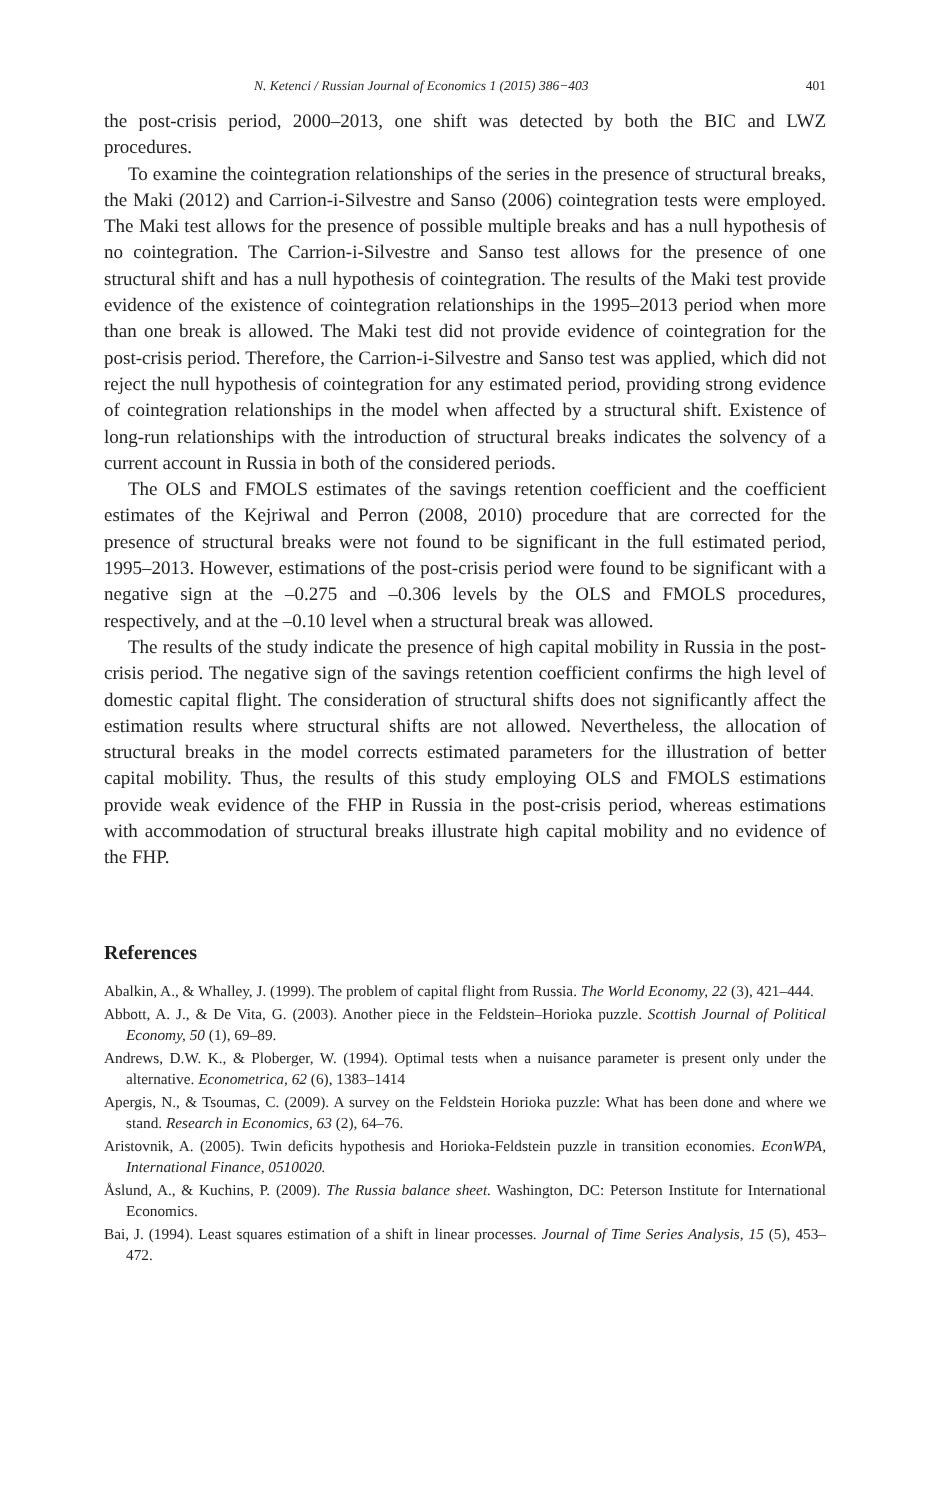N. Ketenci / Russian Journal of Economics 1 (2015) 386−403 401
the post-crisis period, 2000–2013, one shift was detected by both the BIC and LWZ procedures.
To examine the cointegration relationships of the series in the presence of structural breaks, the Maki (2012) and Carrion-i-Silvestre and Sanso (2006) cointegration tests were employed. The Maki test allows for the presence of possible multiple breaks and has a null hypothesis of no cointegration. The Carrion-i-Silvestre and Sanso test allows for the presence of one structural shift and has a null hypothesis of cointegration. The results of the Maki test provide evidence of the existence of cointegration relationships in the 1995–2013 period when more than one break is allowed. The Maki test did not provide evidence of cointegration for the post-crisis period. Therefore, the Carrion-i-Silvestre and Sanso test was applied, which did not reject the null hypothesis of cointegration for any estimated period, providing strong evidence of cointegration relationships in the model when affected by a structural shift. Existence of long-run relationships with the introduction of structural breaks indicates the solvency of a current account in Russia in both of the considered periods.
The OLS and FMOLS estimates of the savings retention coefficient and the coefficient estimates of the Kejriwal and Perron (2008, 2010) procedure that are corrected for the presence of structural breaks were not found to be significant in the full estimated period, 1995–2013. However, estimations of the post-crisis period were found to be significant with a negative sign at the –0.275 and –0.306 levels by the OLS and FMOLS procedures, respectively, and at the –0.10 level when a structural break was allowed.
The results of the study indicate the presence of high capital mobility in Russia in the post-crisis period. The negative sign of the savings retention coefficient confirms the high level of domestic capital flight. The consideration of structural shifts does not significantly affect the estimation results where structural shifts are not allowed. Nevertheless, the allocation of structural breaks in the model corrects estimated parameters for the illustration of better capital mobility. Thus, the results of this study employing OLS and FMOLS estimations provide weak evidence of the FHP in Russia in the post-crisis period, whereas estimations with accommodation of structural breaks illustrate high capital mobility and no evidence of the FHP.
References
Abalkin, A., & Whalley, J. (1999). The problem of capital flight from Russia. The World Economy, 22 (3), 421–444.
Abbott, A. J., & De Vita, G. (2003). Another piece in the Feldstein–Horioka puzzle. Scottish Journal of Political Economy, 50 (1), 69–89.
Andrews, D.W. K., & Ploberger, W. (1994). Optimal tests when a nuisance parameter is present only under the alternative. Econometrica, 62 (6), 1383–1414
Apergis, N., & Tsoumas, C. (2009). A survey on the Feldstein Horioka puzzle: What has been done and where we stand. Research in Economics, 63 (2), 64–76.
Aristovnik, A. (2005). Twin deficits hypothesis and Horioka-Feldstein puzzle in transition economies. EconWPA, International Finance, 0510020.
Åslund, A., & Kuchins, P. (2009). The Russia balance sheet. Washington, DC: Peterson Institute for International Economics.
Bai, J. (1994). Least squares estimation of a shift in linear processes. Journal of Time Series Analysis, 15 (5), 453–472.